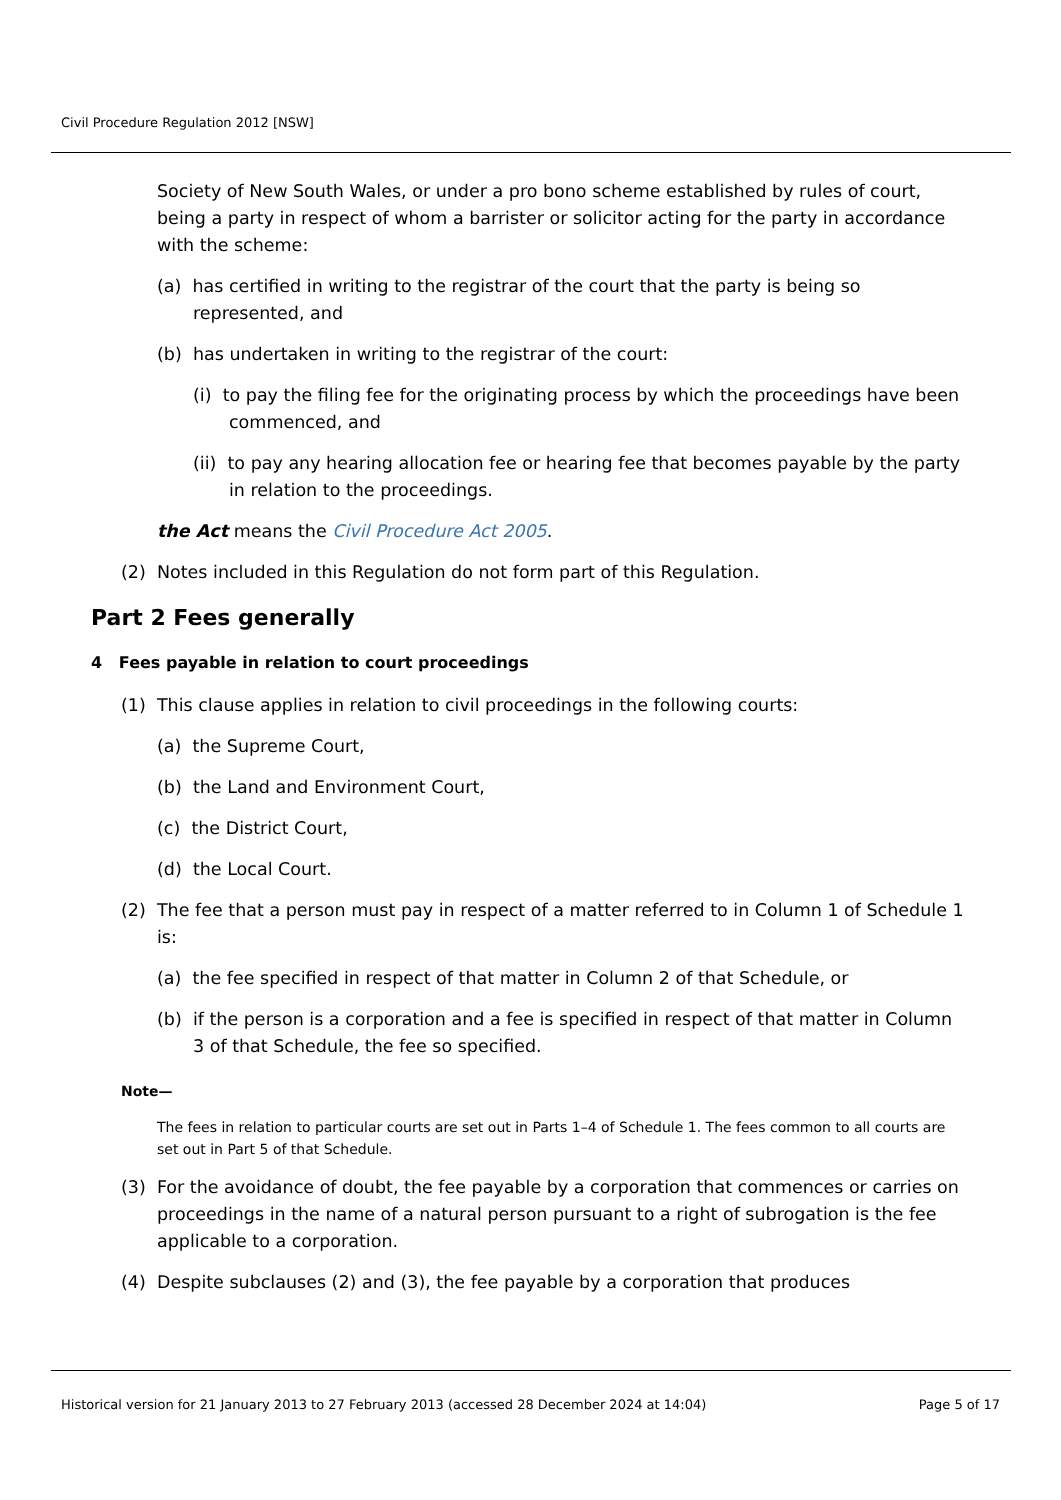Civil Procedure Regulation 2012 [NSW]
Society of New South Wales, or under a pro bono scheme established by rules of court, being a party in respect of whom a barrister or solicitor acting for the party in accordance with the scheme:
(a) has certified in writing to the registrar of the court that the party is being so represented, and
(b) has undertaken in writing to the registrar of the court:
(i) to pay the filing fee for the originating process by which the proceedings have been commenced, and
(ii) to pay any hearing allocation fee or hearing fee that becomes payable by the party in relation to the proceedings.
the Act means the Civil Procedure Act 2005.
(2) Notes included in this Regulation do not form part of this Regulation.
Part 2 Fees generally
4 Fees payable in relation to court proceedings
(1) This clause applies in relation to civil proceedings in the following courts:
(a) the Supreme Court,
(b) the Land and Environment Court,
(c) the District Court,
(d) the Local Court.
(2) The fee that a person must pay in respect of a matter referred to in Column 1 of Schedule 1 is:
(a) the fee specified in respect of that matter in Column 2 of that Schedule, or
(b) if the person is a corporation and a fee is specified in respect of that matter in Column 3 of that Schedule, the fee so specified.
Note—
The fees in relation to particular courts are set out in Parts 1–4 of Schedule 1. The fees common to all courts are set out in Part 5 of that Schedule.
(3) For the avoidance of doubt, the fee payable by a corporation that commences or carries on proceedings in the name of a natural person pursuant to a right of subrogation is the fee applicable to a corporation.
(4) Despite subclauses (2) and (3), the fee payable by a corporation that produces
Historical version for 21 January 2013 to 27 February 2013 (accessed 28 December 2024 at 14:04) Page 5 of 17